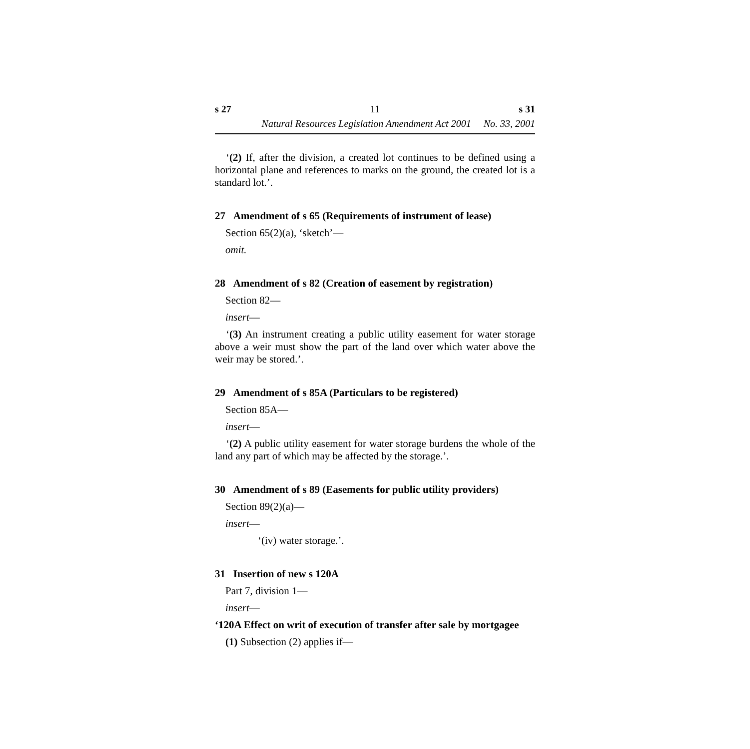s 27 11 s 31
Natural Resources Legislation Amendment Act 2001 No. 33, 2001
‘(2) If, after the division, a created lot continues to be defined using a horizontal plane and references to marks on the ground, the created lot is a standard lot.’.
27 Amendment of s 65 (Requirements of instrument of lease)
Section 65(2)(a), ‘sketch’—
omit.
28 Amendment of s 82 (Creation of easement by registration)
Section 82—
insert—
‘(3) An instrument creating a public utility easement for water storage above a weir must show the part of the land over which water above the weir may be stored.’.
29 Amendment of s 85A (Particulars to be registered)
Section 85A—
insert—
‘(2) A public utility easement for water storage burdens the whole of the land any part of which may be affected by the storage.’.
30 Amendment of s 89 (Easements for public utility providers)
Section 89(2)(a)—
insert—
‘(iv) water storage.’.
31 Insertion of new s 120A
Part 7, division 1—
insert—
‘120A Effect on writ of execution of transfer after sale by mortgagee
(1) Subsection (2) applies if—